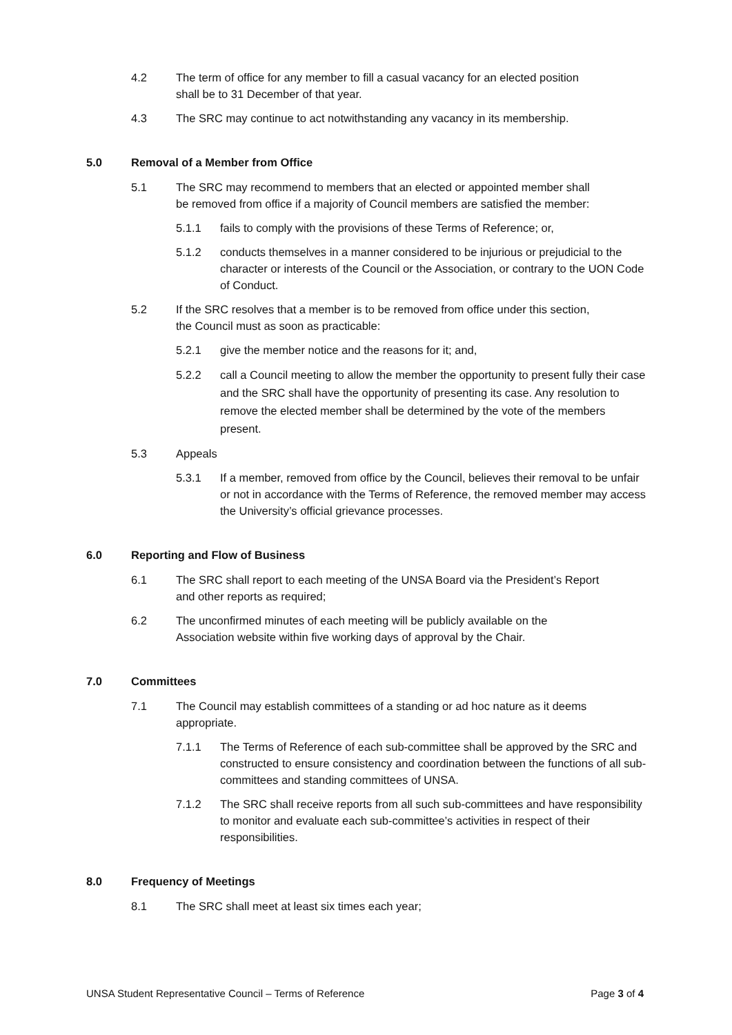4.2 The term of office for any member to fill a casual vacancy for an elected position shall be to 31 December of that year.
4.3 The SRC may continue to act notwithstanding any vacancy in its membership.
5.0 Removal of a Member from Office
5.1 The SRC may recommend to members that an elected or appointed member shall be removed from office if a majority of Council members are satisfied the member:
5.1.1 fails to comply with the provisions of these Terms of Reference; or,
5.1.2 conducts themselves in a manner considered to be injurious or prejudicial to the character or interests of the Council or the Association, or contrary to the UON Code of Conduct.
5.2 If the SRC resolves that a member is to be removed from office under this section, the Council must as soon as practicable:
5.2.1 give the member notice and the reasons for it; and,
5.2.2 call a Council meeting to allow the member the opportunity to present fully their case and the SRC shall have the opportunity of presenting its case. Any resolution to remove the elected member shall be determined by the vote of the members present.
5.3 Appeals
5.3.1 If a member, removed from office by the Council, believes their removal to be unfair or not in accordance with the Terms of Reference, the removed member may access the University’s official grievance processes.
6.0 Reporting and Flow of Business
6.1 The SRC shall report to each meeting of the UNSA Board via the President’s Report and other reports as required;
6.2 The unconfirmed minutes of each meeting will be publicly available on the Association website within five working days of approval by the Chair.
7.0 Committees
7.1 The Council may establish committees of a standing or ad hoc nature as it deems appropriate.
7.1.1 The Terms of Reference of each sub-committee shall be approved by the SRC and constructed to ensure consistency and coordination between the functions of all sub-committees and standing committees of UNSA.
7.1.2 The SRC shall receive reports from all such sub-committees and have responsibility to monitor and evaluate each sub-committee’s activities in respect of their responsibilities.
8.0 Frequency of Meetings
8.1 The SRC shall meet at least six times each year;
UNSA Student Representative Council – Terms of Reference Page 3 of 4